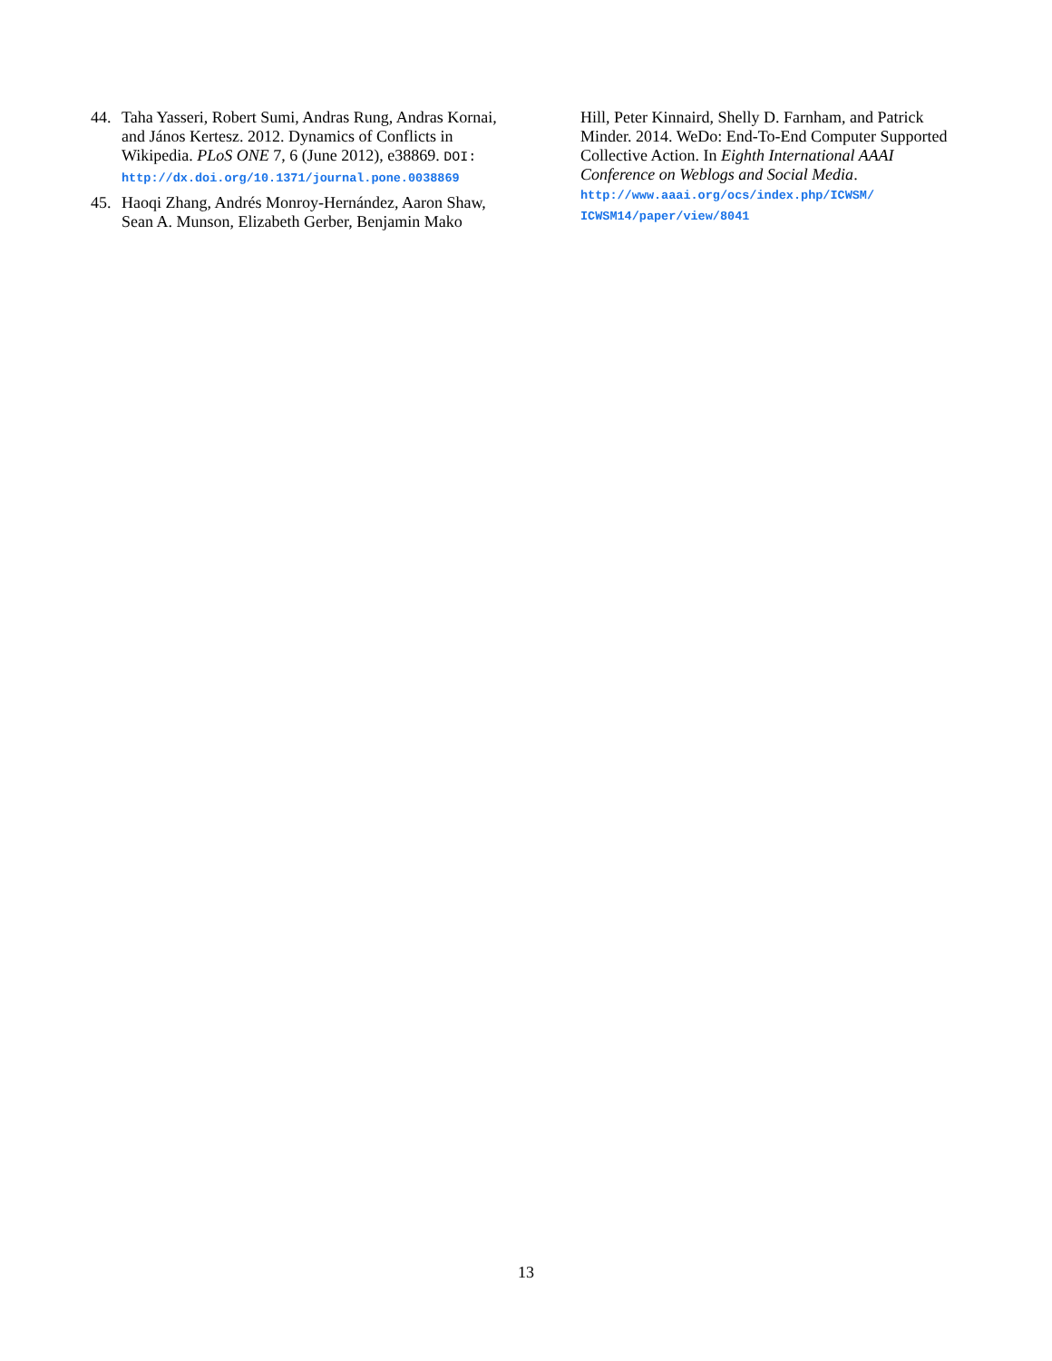44. Taha Yasseri, Robert Sumi, Andras Rung, Andras Kornai, and János Kertesz. 2012. Dynamics of Conflicts in Wikipedia. PLoS ONE 7, 6 (June 2012), e38869. DOI:
http://dx.doi.org/10.1371/journal.pone.0038869
45. Haoqi Zhang, Andrés Monroy-Hernández, Aaron Shaw, Sean A. Munson, Elizabeth Gerber, Benjamin Mako
Hill, Peter Kinnaird, Shelly D. Farnham, and Patrick Minder. 2014. WeDo: End-To-End Computer Supported Collective Action. In Eighth International AAAI Conference on Weblogs and Social Media.
http://www.aaai.org/ocs/index.php/ICWSM/
ICWSM14/paper/view/8041
13